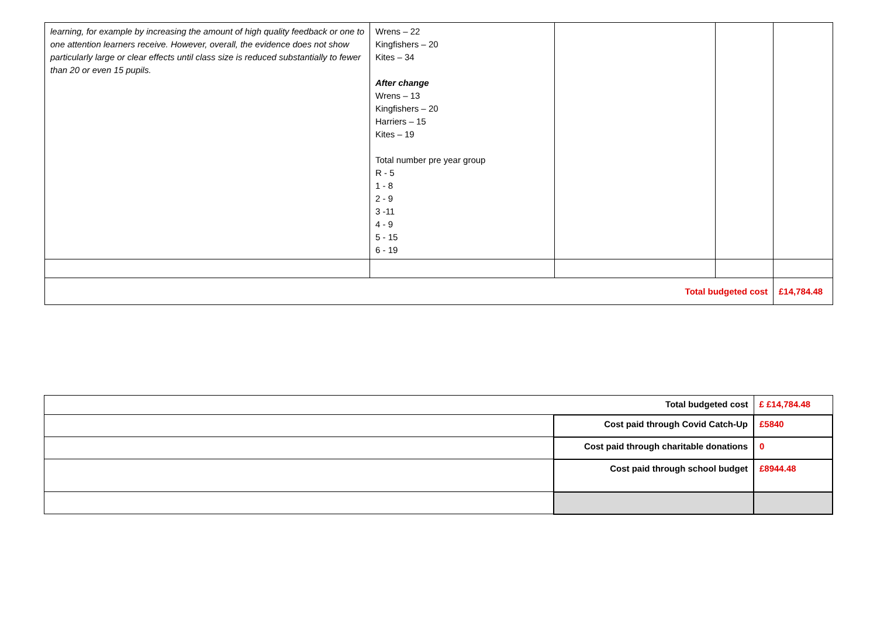| learning, for example by increasing the amount of high quality feedback or one to one attention learners receive. However, overall, the evidence does not show particularly large or clear effects until class size is reduced substantially to fewer than 20 or even 15 pupils. | Wrens – 22 Kingfishers – 20 Kites – 34 After change Wrens – 13 Kingfishers – 20 Harriers – 15 Kites – 19 Total number pre year group R - 5 1 - 8 2 - 9 3 -11 4 - 9 5 - 15 6 - 19 | | | |
| Total budgeted cost | | | | £14,784.48 |
| Total budgeted cost | | £ £14,784.48 |
| | Cost paid through Covid Catch-Up | £5840 |
| | Cost paid through charitable donations | 0 |
| | Cost paid through school budget | £8944.48 |